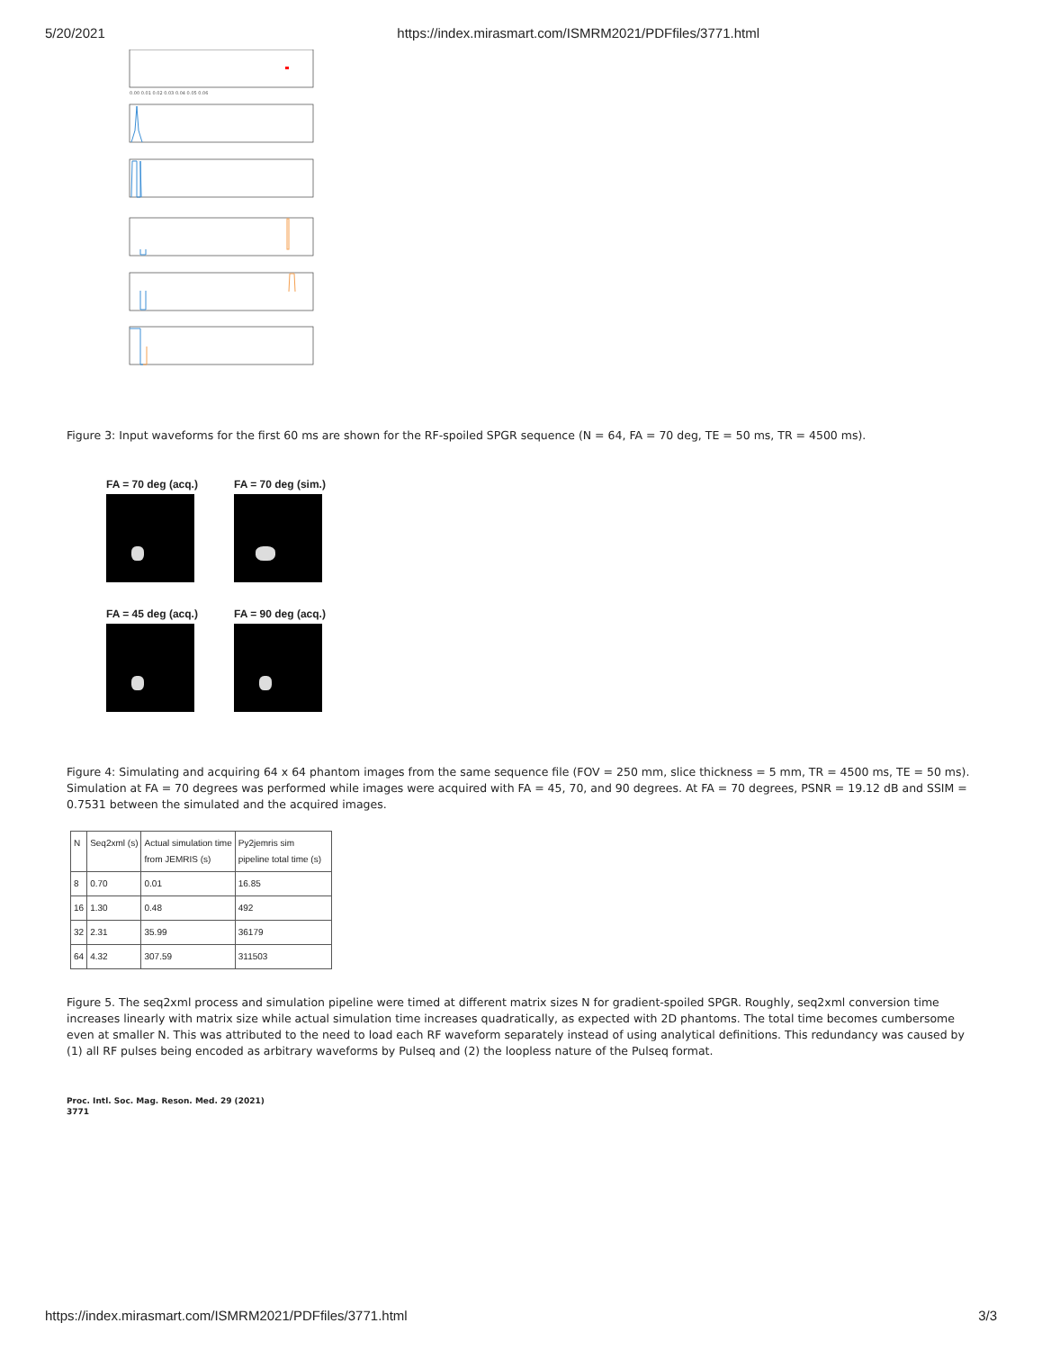5/20/2021 https://index.mirasmart.com/ISMRM2021/PDFfiles/3771.html
0.00 0.01 0.02 0.03 0.04 0.05 0.06
Figure 3: Input waveforms for the first 60 ms are shown for the RF-spoiled SPGR sequence (N = 64, FA = 70 deg, TE = 50 ms, TR = 4500 ms).
FA = 70 deg (acq.)
FA = 70 deg (sim.)
FA = 45 deg (acq.)
FA = 90 deg (acq.)
Figure 4: Simulating and acquiring 64 x 64 phantom images from the same sequence file (FOV = 250 mm, slice thickness = 5 mm, TR = 4500 ms, TE = 50 ms). Simulation at FA = 70 degrees was performed while images were acquired with FA = 45, 70, and 90 degrees. At FA = 70 degrees, PSNR = 19.12 dB and SSIM = 0.7531 between the simulated and the acquired images.
| N | Seq2xml (s) | Actual simulation time from JEMRIS (s) | Py2jemris sim pipeline total time (s) |
| --- | --- | --- | --- |
| 8 | 0.70 | 0.01 | 16.85 |
| 16 | 1.30 | 0.48 | 492 |
| 32 | 2.31 | 35.99 | 36179 |
| 64 | 4.32 | 307.59 | 311503 |
Figure 5. The seq2xml process and simulation pipeline were timed at different matrix sizes N for gradient-spoiled SPGR. Roughly, seq2xml conversion time increases linearly with matrix size while actual simulation time increases quadratically, as expected with 2D phantoms. The total time becomes cumbersome even at smaller N. This was attributed to the need to load each RF waveform separately instead of using analytical definitions. This redundancy was caused by (1) all RF pulses being encoded as arbitrary waveforms by Pulseq and (2) the loopless nature of the Pulseq format.
Proc. Intl. Soc. Mag. Reson. Med. 29 (2021)
3771
https://index.mirasmart.com/ISMRM2021/PDFfiles/3771.html 3/3